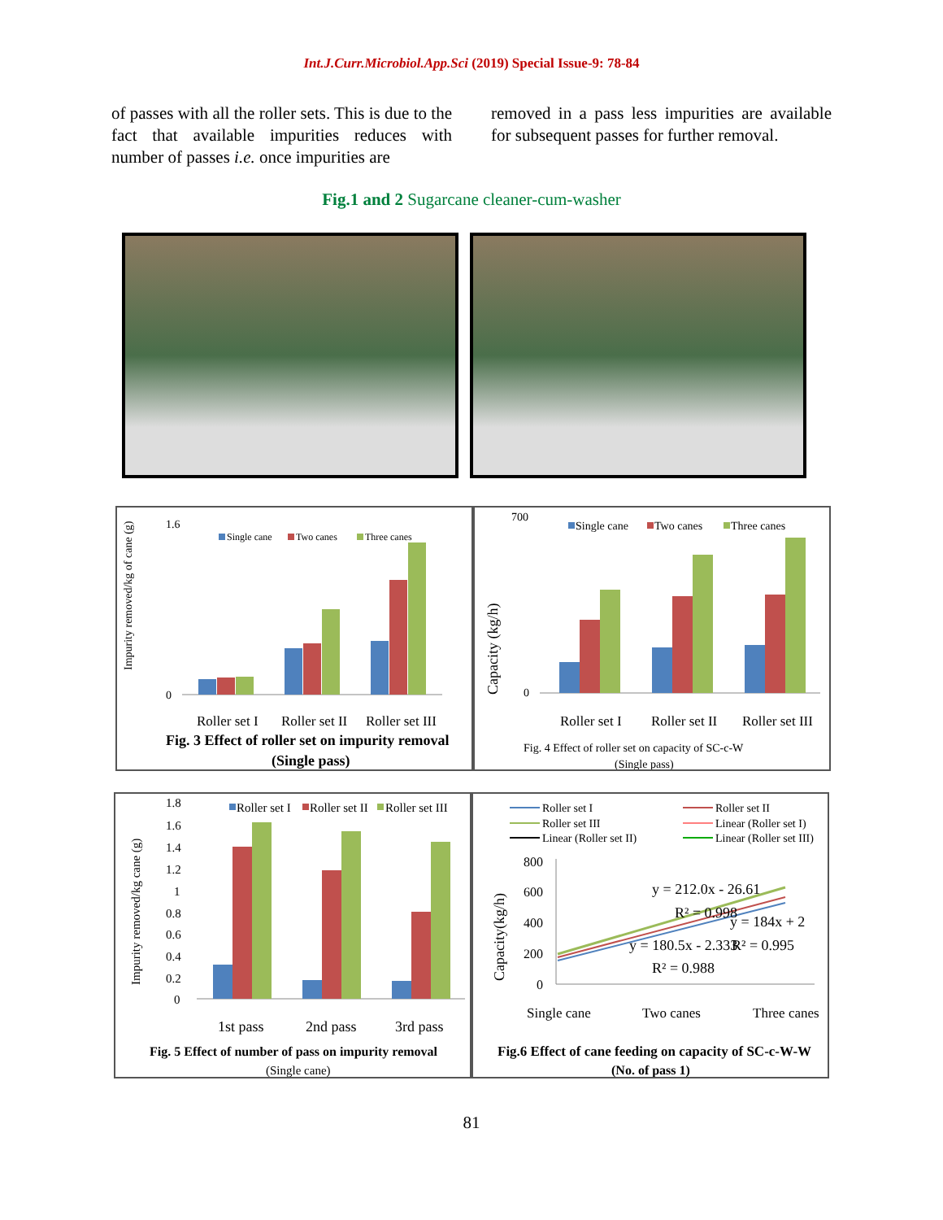Int.J.Curr.Microbiol.App.Sci (2019) Special Issue-9: 78-84
of passes with all the roller sets. This is due to the fact that available impurities reduces with number of passes i.e. once impurities are
removed in a pass less impurities are available for subsequent passes for further removal.
Fig.1 and 2 Sugarcane cleaner-cum-washer
Impurity removed/kg of cane (g)
1.6
0
Single cane
Two canes
Three canes
Roller set I
Roller set II
Roller set III
Fig. 3 Effect of roller set on impurity removal
(Single pass)
Capacity (kg/h)
700
0
Single cane
Two canes
Three canes
Roller set I
Roller set II
Roller set III
Fig. 4 Effect of roller set on capacity of SC-c-W
(Single pass)
Impurity removed/kg cane (g)
1.8
1.6
1.4
1.2
1
0.8
0.6
0.4
0.2
0
Roller set I
Roller set II
Roller set III
1st pass
2nd pass
3rd pass
Fig. 5 Effect of number of pass on impurity removal
(Single cane)
Roller set I
Roller set II
Roller set III
Linear (Roller set I)
Linear (Roller set II)
Linear (Roller set III)
Capacity(kg/h)
800
600
400
200
0
y = 212.0x - 26.61
R² = 0.998
y = 184x + 2
y = 180.5x - 2.333
R² = 0.995
R² = 0.988
Single cane
Two canes
Three canes
Fig.6 Effect of cane feeding on capacity of SC-c-W-W
(No. of pass 1)
81